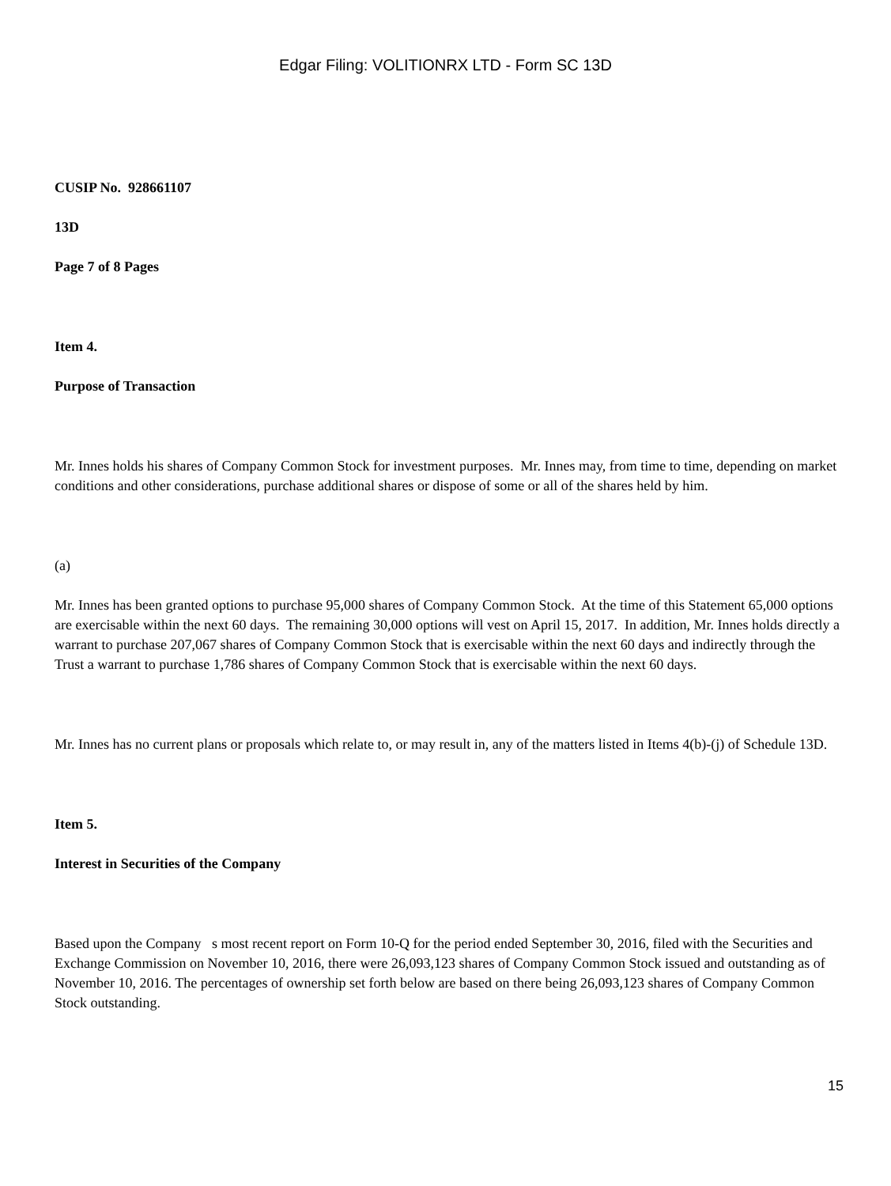Edgar Filing: VOLITIONRX LTD - Form SC 13D
CUSIP No. 928661107
13D
Page 7 of 8 Pages
Item 4.
Purpose of Transaction
Mr. Innes holds his shares of Company Common Stock for investment purposes. Mr. Innes may, from time to time, depending on market conditions and other considerations, purchase additional shares or dispose of some or all of the shares held by him.
(a)
Mr. Innes has been granted options to purchase 95,000 shares of Company Common Stock. At the time of this Statement 65,000 options are exercisable within the next 60 days. The remaining 30,000 options will vest on April 15, 2017. In addition, Mr. Innes holds directly a warrant to purchase 207,067 shares of Company Common Stock that is exercisable within the next 60 days and indirectly through the Trust a warrant to purchase 1,786 shares of Company Common Stock that is exercisable within the next 60 days.
Mr. Innes has no current plans or proposals which relate to, or may result in, any of the matters listed in Items 4(b)-(j) of Schedule 13D.
Item 5.
Interest in Securities of the Company
Based upon the Company s most recent report on Form 10-Q for the period ended September 30, 2016, filed with the Securities and Exchange Commission on November 10, 2016, there were 26,093,123 shares of Company Common Stock issued and outstanding as of November 10, 2016. The percentages of ownership set forth below are based on there being 26,093,123 shares of Company Common Stock outstanding.
15